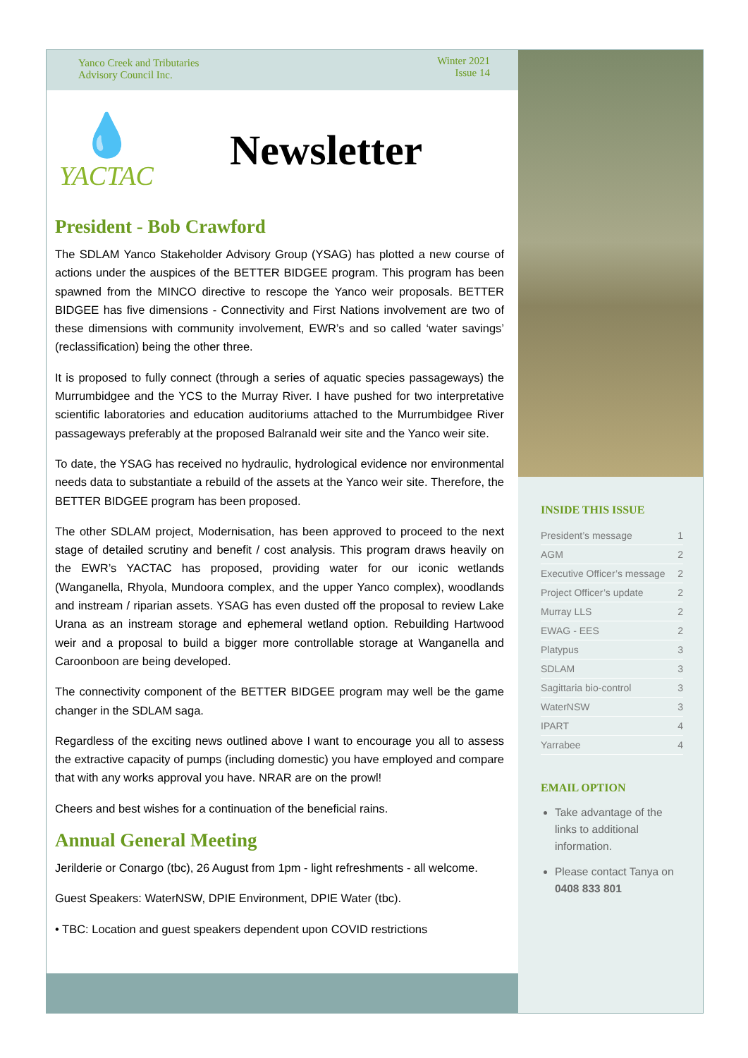Yanco Creek and Tributaries
Advisory Council Inc.
Winter 2021
Issue 14
💧
YACTAC
Newsletter
President - Bob Crawford
The SDLAM Yanco Stakeholder Advisory Group (YSAG) has plotted a new course of actions under the auspices of the BETTER BIDGEE program. This program has been spawned from the MINCO directive to rescope the Yanco weir proposals. BETTER BIDGEE has five dimensions - Connectivity and First Nations involvement are two of these dimensions with community involvement, EWR’s and so called ‘water savings’ (reclassification) being the other three.
It is proposed to fully connect (through a series of aquatic species passageways) the Murrumbidgee and the YCS to the Murray River. I have pushed for two interpretative scientific laboratories and education auditoriums attached to the Murrumbidgee River passageways preferably at the proposed Balranald weir site and the Yanco weir site.
To date, the YSAG has received no hydraulic, hydrological evidence nor environmental needs data to substantiate a rebuild of the assets at the Yanco weir site. Therefore, the BETTER BIDGEE program has been proposed.
The other SDLAM project, Modernisation, has been approved to proceed to the next stage of detailed scrutiny and benefit / cost analysis. This program draws heavily on the EWR’s YACTAC has proposed, providing water for our iconic wetlands (Wanganella, Rhyola, Mundoora complex, and the upper Yanco complex), woodlands and instream / riparian assets. YSAG has even dusted off the proposal to review Lake Urana as an instream storage and ephemeral wetland option. Rebuilding Hartwood weir and a proposal to build a bigger more controllable storage at Wanganella and Caroonboon are being developed.
The connectivity component of the BETTER BIDGEE program may well be the game changer in the SDLAM saga.
Regardless of the exciting news outlined above I want to encourage you all to assess the extractive capacity of pumps (including domestic) you have employed and compare that with any works approval you have. NRAR are on the prowl!
Cheers and best wishes for a continuation of the beneficial rains.
Annual General Meeting
Jerilderie or Conargo (tbc), 26 August from 1pm - light refreshments - all welcome.
Guest Speakers: WaterNSW, DPIE Environment, DPIE Water (tbc).
• TBC: Location and guest speakers dependent upon COVID restrictions
INSIDE THIS ISSUE
President’s message 1
AGM 2
Executive Officer’s message 2
Project Officer’s update 2
Murray LLS 2
EWAG - EES 2
Platypus 3
SDLAM 3
Sagittaria bio-control 3
WaterNSW 3
IPART 4
Yarrabee 4
EMAIL OPTION
Take advantage of the links to additional information.
Please contact Tanya on 0408 833 801